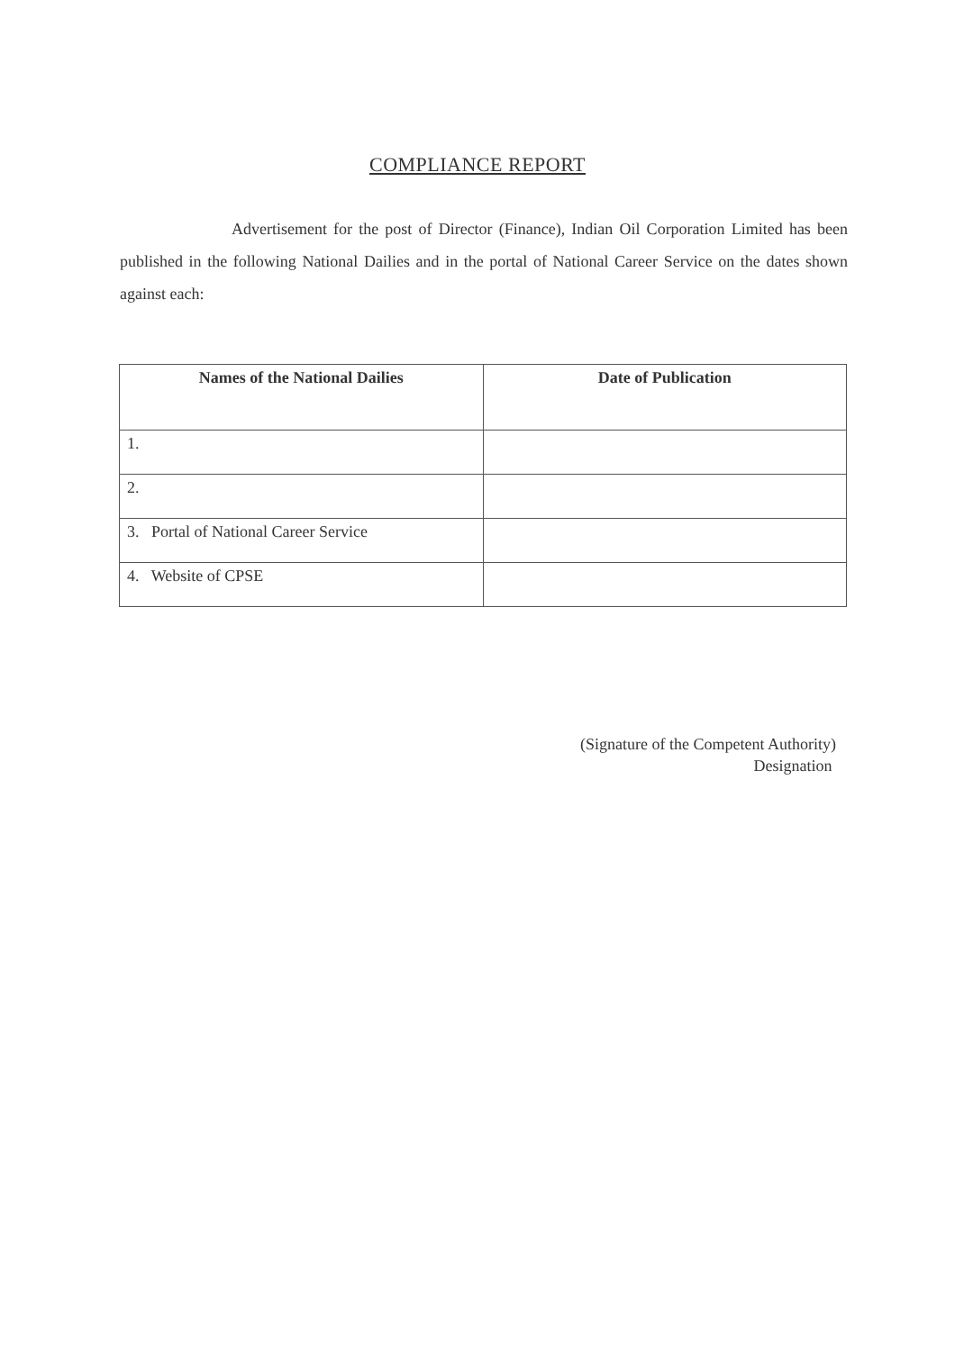COMPLIANCE REPORT
Advertisement for the post of Director (Finance), Indian Oil Corporation Limited has been published in the following National Dailies and in the portal of National Career Service on the dates shown against each:
| Names of the National Dailies | Date of Publication |
| --- | --- |
| 1. | |
| 2. | |
| 3. Portal of National Career Service | |
| 4. Website of CPSE | |
(Signature of the Competent Authority)
Designation